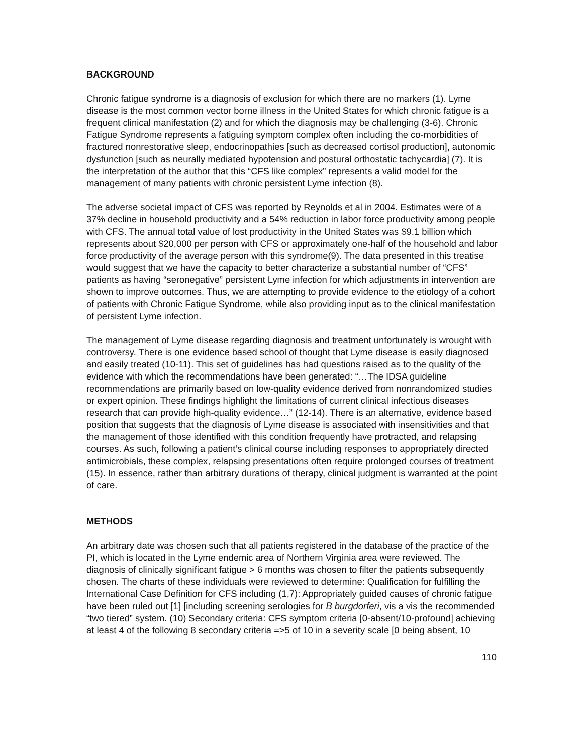BACKGROUND
Chronic fatigue syndrome is a diagnosis of exclusion for which there are no markers (1). Lyme disease is the most common vector borne illness in the United States for which chronic fatigue is a frequent clinical manifestation (2) and for which the diagnosis may be challenging (3-6). Chronic Fatigue Syndrome represents a fatiguing symptom complex often including the co-morbidities of fractured nonrestorative sleep, endocrinopathies [such as decreased cortisol production], autonomic dysfunction [such as neurally mediated hypotension and postural orthostatic tachycardia] (7). It is the interpretation of the author that this “CFS like complex” represents a valid model for the management of many patients with chronic persistent Lyme infection (8).
The adverse societal impact of CFS was reported by Reynolds et al in 2004. Estimates were of a 37% decline in household productivity and a 54% reduction in labor force productivity among people with CFS. The annual total value of lost productivity in the United States was $9.1 billion which represents about $20,000 per person with CFS or approximately one-half of the household and labor force productivity of the average person with this syndrome(9). The data presented in this treatise would suggest that we have the capacity to better characterize a substantial number of “CFS” patients as having “seronegative” persistent Lyme infection for which adjustments in intervention are shown to improve outcomes. Thus, we are attempting to provide evidence to the etiology of a cohort of patients with Chronic Fatigue Syndrome, while also providing input as to the clinical manifestation of persistent Lyme infection.
The management of Lyme disease regarding diagnosis and treatment unfortunately is wrought with controversy. There is one evidence based school of thought that Lyme disease is easily diagnosed and easily treated (10-11). This set of guidelines has had questions raised as to the quality of the evidence with which the recommendations have been generated: “…The IDSA guideline recommendations are primarily based on low-quality evidence derived from nonrandomized studies or expert opinion. These findings highlight the limitations of current clinical infectious diseases research that can provide high-quality evidence…” (12-14). There is an alternative, evidence based position that suggests that the diagnosis of Lyme disease is associated with insensitivities and that the management of those identified with this condition frequently have protracted, and relapsing courses. As such, following a patient’s clinical course including responses to appropriately directed antimicrobials, these complex, relapsing presentations often require prolonged courses of treatment (15). In essence, rather than arbitrary durations of therapy, clinical judgment is warranted at the point of care.
METHODS
An arbitrary date was chosen such that all patients registered in the database of the practice of the PI, which is located in the Lyme endemic area of Northern Virginia area were reviewed. The diagnosis of clinically significant fatigue > 6 months was chosen to filter the patients subsequently chosen. The charts of these individuals were reviewed to determine: Qualification for fulfilling the International Case Definition for CFS including (1,7): Appropriately guided causes of chronic fatigue have been ruled out [1] [including screening serologies for B burgdorferi, vis a vis the recommended “two tiered” system. (10) Secondary criteria: CFS symptom criteria [0-absent/10-profound] achieving at least 4 of the following 8 secondary criteria =>5 of 10 in a severity scale [0 being absent, 10
110